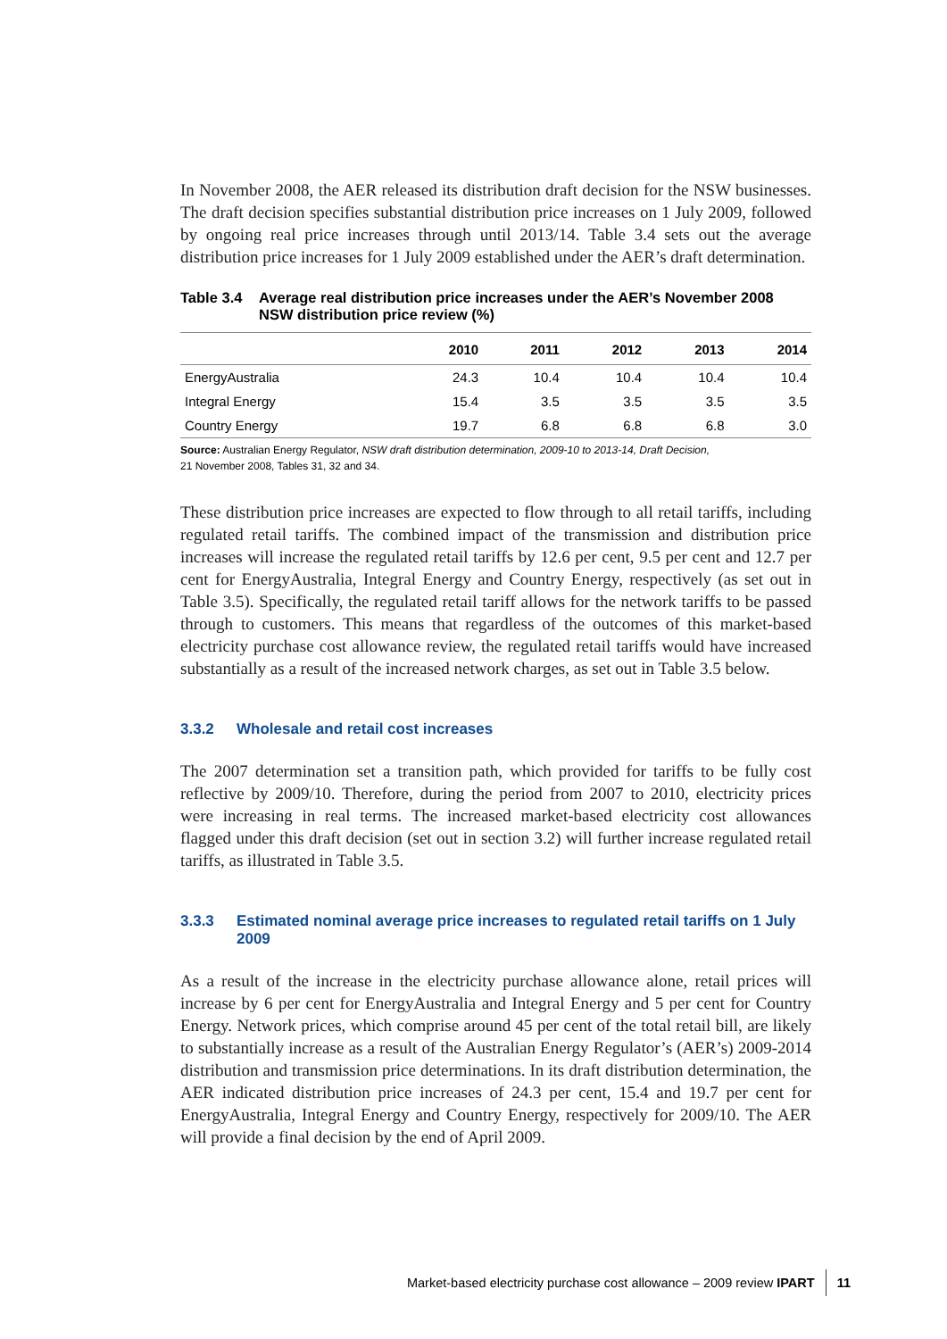In November 2008, the AER released its distribution draft decision for the NSW businesses. The draft decision specifies substantial distribution price increases on 1 July 2009, followed by ongoing real price increases through until 2013/14. Table 3.4 sets out the average distribution price increases for 1 July 2009 established under the AER’s draft determination.
Table 3.4 Average real distribution price increases under the AER’s November 2008 NSW distribution price review (%)
| | 2010 | 2011 | 2012 | 2013 | 2014 |
| --- | --- | --- | --- | --- | --- |
| EnergyAustralia | 24.3 | 10.4 | 10.4 | 10.4 | 10.4 |
| Integral Energy | 15.4 | 3.5 | 3.5 | 3.5 | 3.5 |
| Country Energy | 19.7 | 6.8 | 6.8 | 6.8 | 3.0 |
Source: Australian Energy Regulator, NSW draft distribution determination, 2009-10 to 2013-14, Draft Decision,
21 November 2008, Tables 31, 32 and 34.
These distribution price increases are expected to flow through to all retail tariffs, including regulated retail tariffs. The combined impact of the transmission and distribution price increases will increase the regulated retail tariffs by 12.6 per cent, 9.5 per cent and 12.7 per cent for EnergyAustralia, Integral Energy and Country Energy, respectively (as set out in Table 3.5). Specifically, the regulated retail tariff allows for the network tariffs to be passed through to customers. This means that regardless of the outcomes of this market-based electricity purchase cost allowance review, the regulated retail tariffs would have increased substantially as a result of the increased network charges, as set out in Table 3.5 below.
3.3.2 Wholesale and retail cost increases
The 2007 determination set a transition path, which provided for tariffs to be fully cost reflective by 2009/10. Therefore, during the period from 2007 to 2010, electricity prices were increasing in real terms. The increased market-based electricity cost allowances flagged under this draft decision (set out in section 3.2) will further increase regulated retail tariffs, as illustrated in Table 3.5.
3.3.3 Estimated nominal average price increases to regulated retail tariffs on 1 July 2009
As a result of the increase in the electricity purchase allowance alone, retail prices will increase by 6 per cent for EnergyAustralia and Integral Energy and 5 per cent for Country Energy. Network prices, which comprise around 45 per cent of the total retail bill, are likely to substantially increase as a result of the Australian Energy Regulator’s (AER’s) 2009-2014 distribution and transmission price determinations. In its draft distribution determination, the AER indicated distribution price increases of 24.3 per cent, 15.4 and 19.7 per cent for EnergyAustralia, Integral Energy and Country Energy, respectively for 2009/10. The AER will provide a final decision by the end of April 2009.
Market-based electricity purchase cost allowance – 2009 review IPART 11